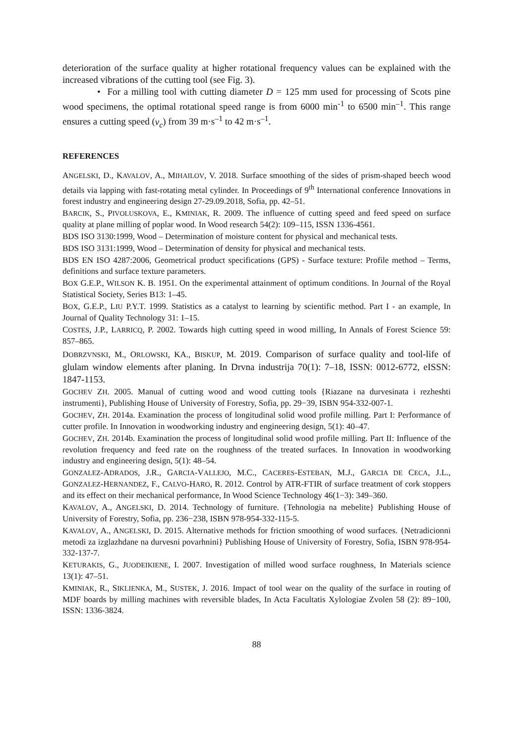deterioration of the surface quality at higher rotational frequency values can be explained with the increased vibrations of the cutting tool (see Fig. 3).
• For a milling tool with cutting diameter D = 125 mm used for processing of Scots pine wood specimens, the optimal rotational speed range is from 6000 min<sup>-1</sup> to 6500 min<sup>–1</sup>. This range ensures a cutting speed (v<sub>c</sub>) from 39 m·s<sup>–1</sup> to 42 m·s<sup>–1</sup>.
REFERENCES
ANGELSKI, D., KAVALOV, A., MIHAILOV, V. 2018. Surface smoothing of the sides of prism-shaped beech wood details via lapping with fast-rotating metal cylinder. In Proceedings of 9<sup>th</sup> International conference Innovations in forest industry and engineering design 27-29.09.2018, Sofia, pp. 42–51.
BARCIK, S., PIVOLUSKOVA, E., KMINIAK, R. 2009. The influence of cutting speed and feed speed on surface quality at plane milling of poplar wood. In Wood research 54(2): 109–115, ISSN 1336-4561.
BDS ISO 3130:1999, Wood – Determination of moisture content for physical and mechanical tests.
BDS ISO 3131:1999, Wood – Determination of density for physical and mechanical tests.
BDS EN ISO 4287:2006, Geometrical product specifications (GPS) - Surface texture: Profile method – Terms, definitions and surface texture parameters.
BOX G.E.P., WILSON K. B. 1951. On the experimental attainment of optimum conditions. In Journal of the Royal Statistical Society, Series B13: 1–45.
BOX, G.E.P., LIU P.Y.T. 1999. Statistics as a catalyst to learning by scientific method. Part I - an example, In Journal of Quality Technology 31: 1–15.
COSTES, J.P., LARRICQ, P. 2002. Towards high cutting speed in wood milling, In Annals of Forest Science 59: 857–865.
DOBRZVNSKI, M., ORLOWSKI, KA., BISKUP, M. 2019. Comparison of surface quality and tool-life of glulam window elements after planing. In Drvna industrija 70(1): 7–18, ISSN: 0012-6772, eISSN: 1847-1153.
GOCHEV ZH. 2005. Manual of cutting wood and wood cutting tools {Riazane na durvesinata i rezheshti instrumenti}, Publishing House of University of Forestry, Sofia, pp. 29−39, ISBN 954-332-007-1.
GOCHEV, ZH. 2014a. Examination the process of longitudinal solid wood profile milling. Part I: Performance of cutter profile. In Innovation in woodworking industry and engineering design, 5(1): 40–47.
GOCHEV, ZH. 2014b. Examination the process of longitudinal solid wood profile milling. Part II: Influence of the revolution frequency and feed rate on the roughness of the treated surfaces. In Innovation in woodworking industry and engineering design, 5(1): 48–54.
GONZALEZ-ADRADOS, J.R., GARCIA-VALLEJO, M.C., CACERES-ESTEBAN, M.J., GARCIA DE CECA, J.L., GONZALEZ-HERNANDEZ, F., CALVO-HARO, R. 2012. Control by ATR-FTIR of surface treatment of cork stoppers and its effect on their mechanical performance, In Wood Science Technology 46(1−3): 349–360.
KAVALOV, A., ANGELSKI, D. 2014. Technology of furniture. {Tehnologia na mebelite} Publishing House of University of Forestry, Sofia, pp. 236−238, ISBN 978-954-332-115-5.
KAVALOV, A., ANGELSKI, D. 2015. Alternative methods for friction smoothing of wood surfaces. {Netradicionni metodi za izglazhdane na durvesni povarhnini} Publishing House of University of Forestry, Sofia, ISBN 978-954-332-137-7.
KETURAKIS, G., JUODEIKIENE, I. 2007. Investigation of milled wood surface roughness, In Materials science 13(1): 47–51.
KMINIAK, R., SIKLIENKA, M., SUSTEK, J. 2016. Impact of tool wear on the quality of the surface in routing of MDF boards by milling machines with reversible blades, In Acta Facultatis Xylologiae Zvolen 58 (2): 89−100, ISSN: 1336-3824.
88